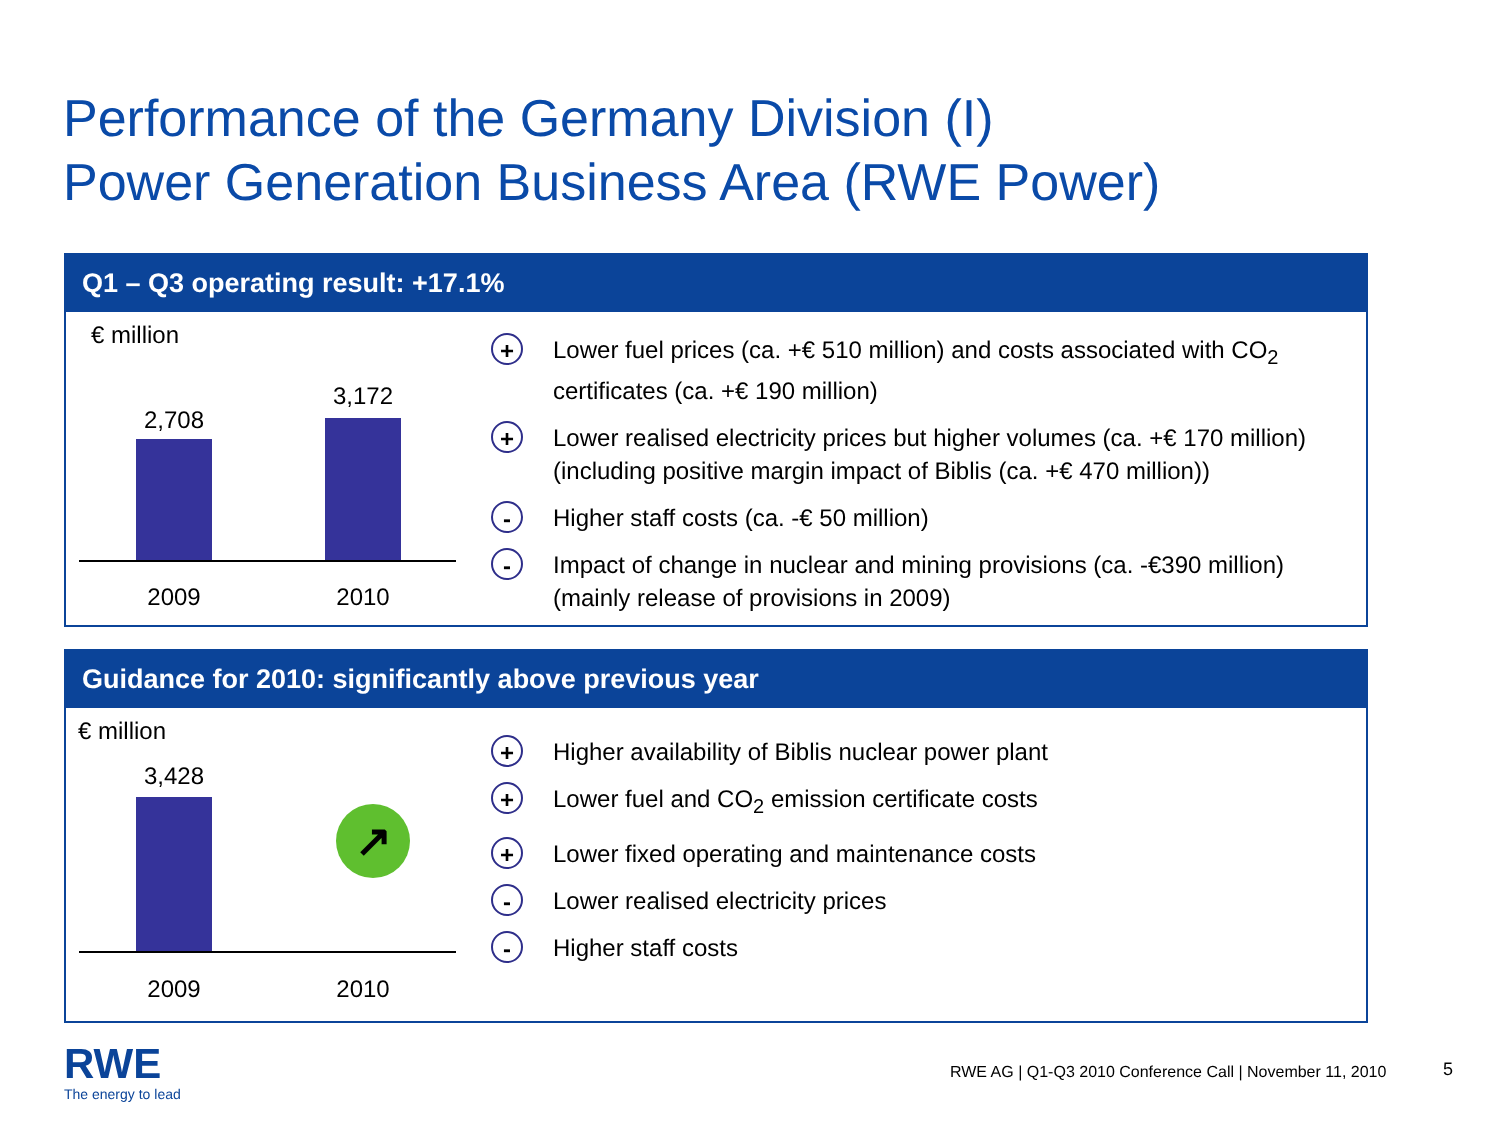Performance of the Germany Division (I)
Power Generation Business Area (RWE Power)
Q1 – Q3 operating result: +17.1%
€ million
2,708
3,172
2009 2010
+
Lower fuel prices (ca. +€ 510 million) and costs associated with CO<sub>2</sub> certificates (ca. +€ 190 million)
+
Lower realised electricity prices but higher volumes (ca. +€ 170 million) (including positive margin impact of Biblis (ca. +€ 470 million))
-
Higher staff costs (ca. -€ 50 million)
-
Impact of change in nuclear and mining provisions (ca. -€390 million) (mainly release of provisions in 2009)
Guidance for 2010: significantly above previous year
€ million
3,428
↗
2009 2010
+
Higher availability of Biblis nuclear power plant
+
Lower fuel and CO<sub>2</sub> emission certificate costs
+
Lower fixed operating and maintenance costs
-
Lower realised electricity prices
-
Higher staff costs
RWE
The energy to lead
RWE AG | Q1-Q3 2010 Conference Call | November 11, 2010
5